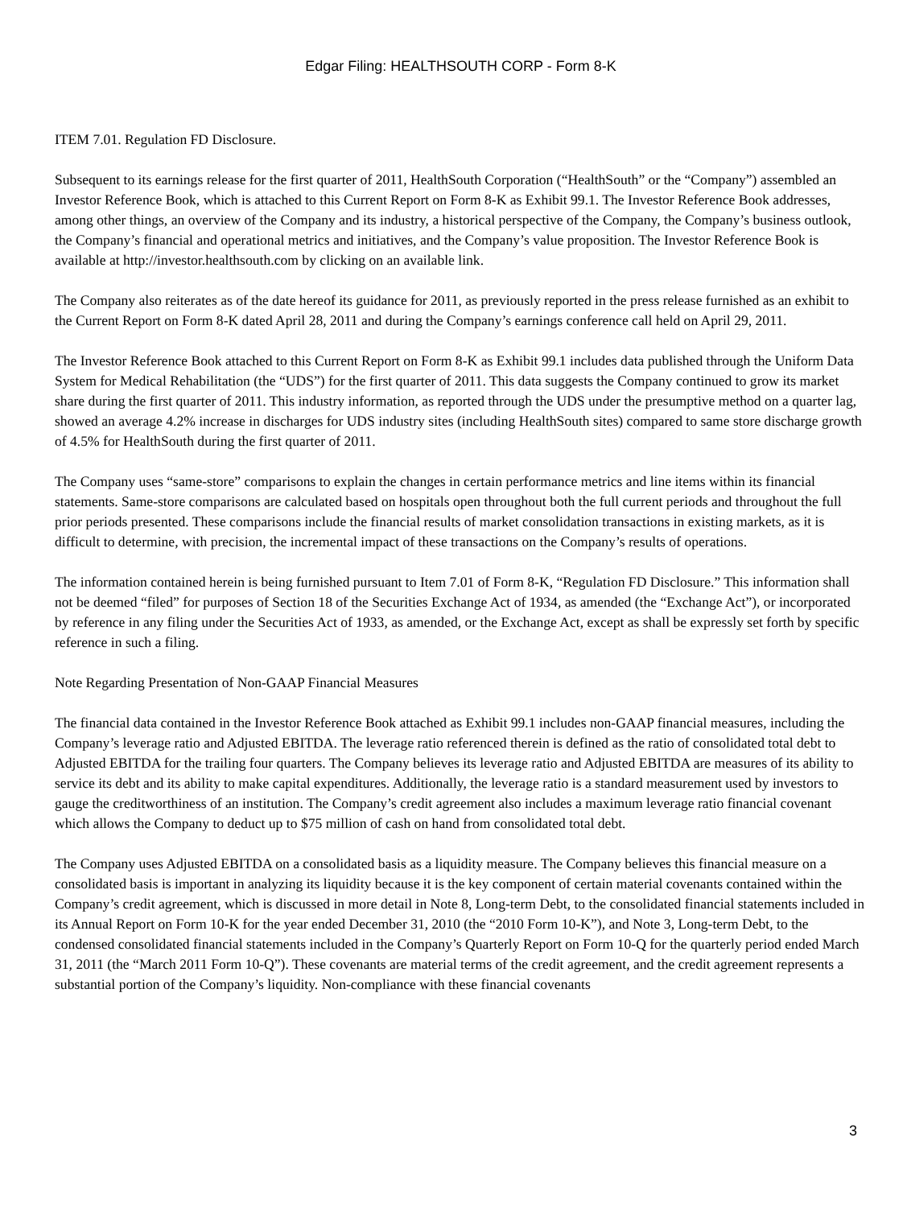Edgar Filing: HEALTHSOUTH CORP - Form 8-K
ITEM 7.01. Regulation FD Disclosure.
Subsequent to its earnings release for the first quarter of 2011, HealthSouth Corporation (“HealthSouth” or the “Company”) assembled an Investor Reference Book, which is attached to this Current Report on Form 8-K as Exhibit 99.1. The Investor Reference Book addresses, among other things, an overview of the Company and its industry, a historical perspective of the Company, the Company’s business outlook, the Company’s financial and operational metrics and initiatives, and the Company’s value proposition. The Investor Reference Book is available at http://investor.healthsouth.com by clicking on an available link.
The Company also reiterates as of the date hereof its guidance for 2011, as previously reported in the press release furnished as an exhibit to the Current Report on Form 8-K dated April 28, 2011 and during the Company’s earnings conference call held on April 29, 2011.
The Investor Reference Book attached to this Current Report on Form 8-K as Exhibit 99.1 includes data published through the Uniform Data System for Medical Rehabilitation (the “UDS”) for the first quarter of 2011. This data suggests the Company continued to grow its market share during the first quarter of 2011. This industry information, as reported through the UDS under the presumptive method on a quarter lag, showed an average 4.2% increase in discharges for UDS industry sites (including HealthSouth sites) compared to same store discharge growth of 4.5% for HealthSouth during the first quarter of 2011.
The Company uses “same-store” comparisons to explain the changes in certain performance metrics and line items within its financial statements. Same-store comparisons are calculated based on hospitals open throughout both the full current periods and throughout the full prior periods presented. These comparisons include the financial results of market consolidation transactions in existing markets, as it is difficult to determine, with precision, the incremental impact of these transactions on the Company’s results of operations.
The information contained herein is being furnished pursuant to Item 7.01 of Form 8-K, “Regulation FD Disclosure.” This information shall not be deemed “filed” for purposes of Section 18 of the Securities Exchange Act of 1934, as amended (the “Exchange Act”), or incorporated by reference in any filing under the Securities Act of 1933, as amended, or the Exchange Act, except as shall be expressly set forth by specific reference in such a filing.
Note Regarding Presentation of Non-GAAP Financial Measures
The financial data contained in the Investor Reference Book attached as Exhibit 99.1 includes non-GAAP financial measures, including the Company’s leverage ratio and Adjusted EBITDA. The leverage ratio referenced therein is defined as the ratio of consolidated total debt to Adjusted EBITDA for the trailing four quarters. The Company believes its leverage ratio and Adjusted EBITDA are measures of its ability to service its debt and its ability to make capital expenditures. Additionally, the leverage ratio is a standard measurement used by investors to gauge the creditworthiness of an institution. The Company’s credit agreement also includes a maximum leverage ratio financial covenant which allows the Company to deduct up to $75 million of cash on hand from consolidated total debt.
The Company uses Adjusted EBITDA on a consolidated basis as a liquidity measure. The Company believes this financial measure on a consolidated basis is important in analyzing its liquidity because it is the key component of certain material covenants contained within the Company’s credit agreement, which is discussed in more detail in Note 8, Long-term Debt, to the consolidated financial statements included in its Annual Report on Form 10-K for the year ended December 31, 2010 (the “2010 Form 10-K”), and Note 3, Long-term Debt, to the condensed consolidated financial statements included in the Company’s Quarterly Report on Form 10-Q for the quarterly period ended March 31, 2011 (the “March 2011 Form 10-Q”). These covenants are material terms of the credit agreement, and the credit agreement represents a substantial portion of the Company’s liquidity. Non-compliance with these financial covenants
3